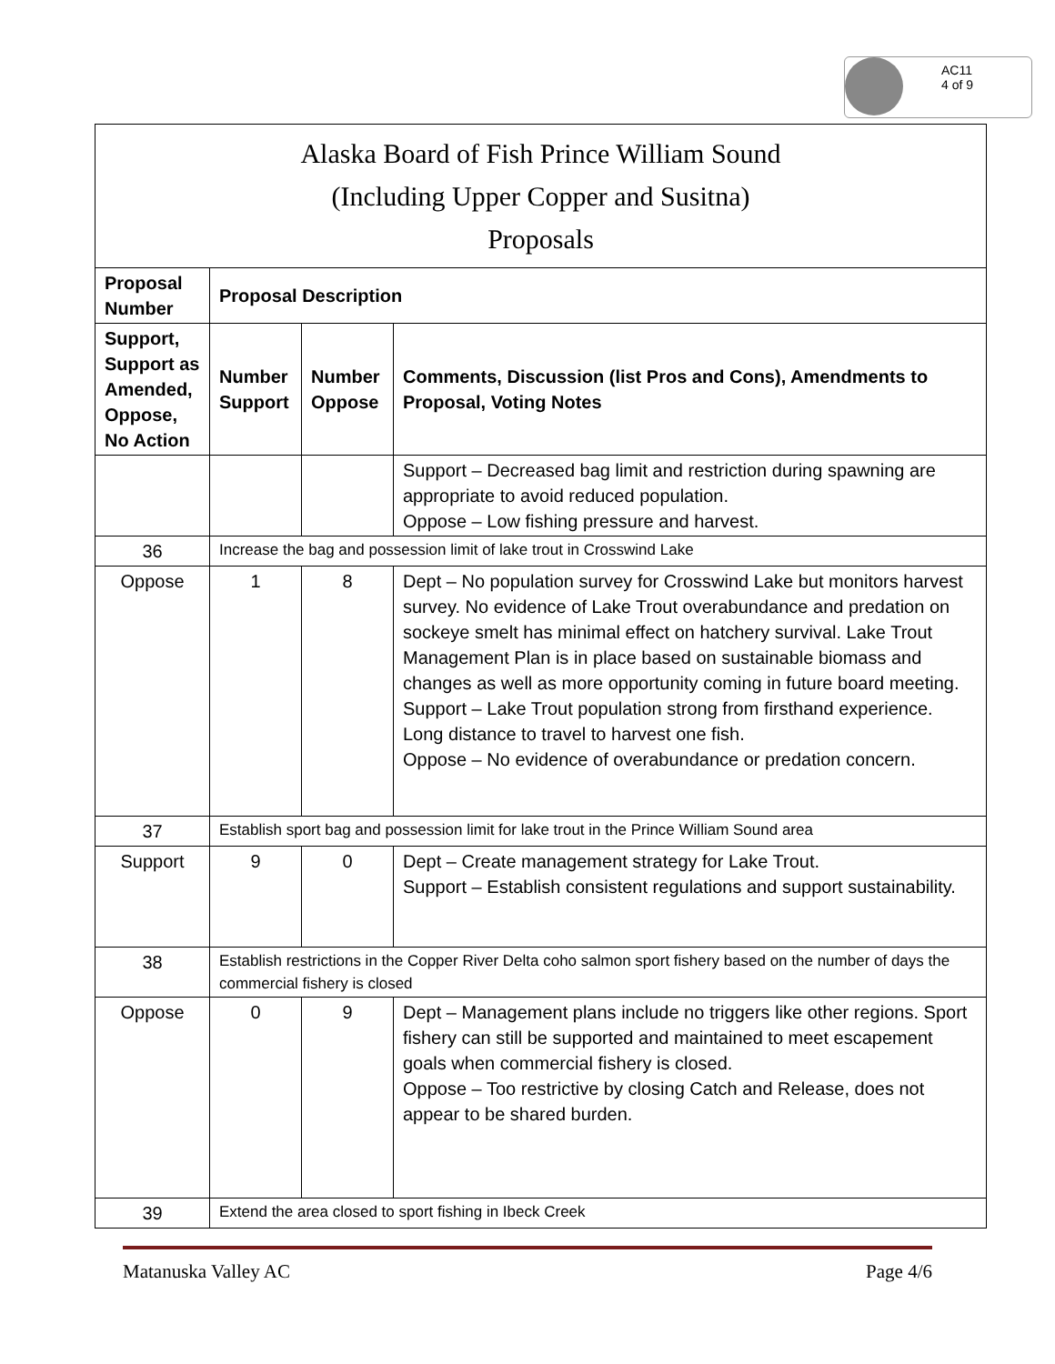AC11
4 of 9
| Alaska Board of Fish Prince William Sound (Including Upper Copper and Susitna) Proposals | | | |
| --- | --- | --- | --- |
| Proposal Number | Proposal Description | | |
| Support, Support as Amended, Oppose, No Action | Number Support | Number Oppose | Comments, Discussion (list Pros and Cons), Amendments to Proposal, Voting Notes |
| | | | Support – Decreased bag limit and restriction during spawning are appropriate to avoid reduced population. Oppose – Low fishing pressure and harvest. |
| 36 | Increase the bag and possession limit of lake trout in Crosswind Lake | | |
| Oppose | 1 | 8 | Dept – No population survey for Crosswind Lake but monitors harvest survey. No evidence of Lake Trout overabundance and predation on sockeye smelt has minimal effect on hatchery survival. Lake Trout Management Plan is in place based on sustainable biomass and changes as well as more opportunity coming in future board meeting. Support – Lake Trout population strong from firsthand experience. Long distance to travel to harvest one fish. Oppose – No evidence of overabundance or predation concern. |
| 37 | Establish sport bag and possession limit for lake trout in the Prince William Sound area | | |
| Support | 9 | 0 | Dept – Create management strategy for Lake Trout. Support – Establish consistent regulations and support sustainability. |
| 38 | Establish restrictions in the Copper River Delta coho salmon sport fishery based on the number of days the commercial fishery is closed | | |
| Oppose | 0 | 9 | Dept – Management plans include no triggers like other regions. Sport fishery can still be supported and maintained to meet escapement goals when commercial fishery is closed. Oppose – Too restrictive by closing Catch and Release, does not appear to be shared burden. |
| 39 | Extend the area closed to sport fishing in Ibeck Creek | | |
Matanuska Valley AC Page 4/6